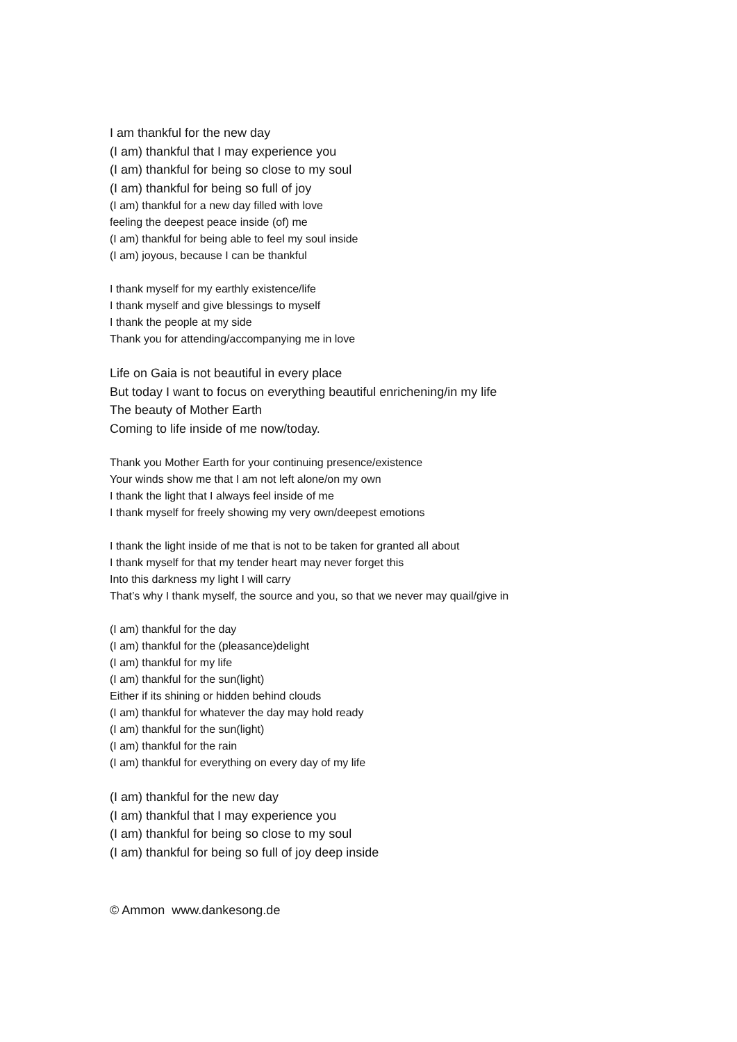I am thankful for the new day
(I am) thankful that I may experience you
(I am) thankful for being so close to my soul
(I am) thankful for being so full of joy
(I am) thankful for a new day filled with love
feeling the deepest peace inside (of) me
(I am) thankful for being able to feel my soul inside
(I am) joyous, because I can be thankful
I thank myself for my earthly existence/life
I thank myself and give blessings to myself
I thank the people at my side
Thank you for attending/accompanying me in love
Life on Gaia is not beautiful in every place
But today I want to focus on everything beautiful enrichening/in my life
The beauty of Mother Earth
Coming to life inside of me now/today.
Thank you Mother Earth for your continuing presence/existence
Your winds show me that I am not left alone/on my own
I thank the light that I always feel inside of me
I thank myself for freely showing my very own/deepest emotions
I thank the light inside of me that is not to be taken for granted all about
I thank myself for that my tender heart may never forget this
Into this darkness my light I will carry
That’s why I thank myself, the source and you, so that we never may quail/give in
(I am) thankful for the day
(I am) thankful for the (pleasance)delight
(I am) thankful for my life
(I am) thankful for the sun(light)
Either if its shining or hidden behind clouds
(I am) thankful for whatever the day may hold ready
(I am) thankful for the sun(light)
(I am) thankful for the rain
(I am) thankful for everything on every day of my life
(I am) thankful for the new day
(I am) thankful that I may experience you
(I am) thankful for being so close to my soul
(I am) thankful for being so full of joy deep inside
© Ammon www.dankesong.de